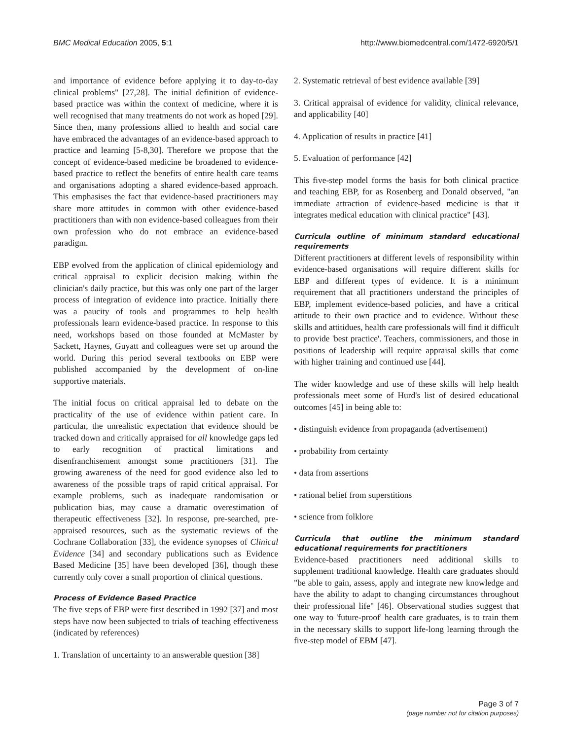BMC Medical Education 2005, 5:1 http://www.biomedcentral.com/1472-6920/5/1
and importance of evidence before applying it to day-to-day clinical problems" [27,28]. The initial definition of evidence-based practice was within the context of medicine, where it is well recognised that many treatments do not work as hoped [29]. Since then, many professions allied to health and social care have embraced the advantages of an evidence-based approach to practice and learning [5-8,30]. Therefore we propose that the concept of evidence-based medicine be broadened to evidence-based practice to reflect the benefits of entire health care teams and organisations adopting a shared evidence-based approach. This emphasises the fact that evidence-based practitioners may share more attitudes in common with other evidence-based practitioners than with non evidence-based colleagues from their own profession who do not embrace an evidence-based paradigm.
EBP evolved from the application of clinical epidemiology and critical appraisal to explicit decision making within the clinician's daily practice, but this was only one part of the larger process of integration of evidence into practice. Initially there was a paucity of tools and programmes to help health professionals learn evidence-based practice. In response to this need, workshops based on those founded at McMaster by Sackett, Haynes, Guyatt and colleagues were set up around the world. During this period several textbooks on EBP were published accompanied by the development of on-line supportive materials.
The initial focus on critical appraisal led to debate on the practicality of the use of evidence within patient care. In particular, the unrealistic expectation that evidence should be tracked down and critically appraised for all knowledge gaps led to early recognition of practical limitations and disenfranchisement amongst some practitioners [31]. The growing awareness of the need for good evidence also led to awareness of the possible traps of rapid critical appraisal. For example problems, such as inadequate randomisation or publication bias, may cause a dramatic overestimation of therapeutic effectiveness [32]. In response, pre-searched, pre-appraised resources, such as the systematic reviews of the Cochrane Collaboration [33], the evidence synopses of Clinical Evidence [34] and secondary publications such as Evidence Based Medicine [35] have been developed [36], though these currently only cover a small proportion of clinical questions.
Process of Evidence Based Practice
The five steps of EBP were first described in 1992 [37] and most steps have now been subjected to trials of teaching effectiveness (indicated by references)
1. Translation of uncertainty to an answerable question [38]
2. Systematic retrieval of best evidence available [39]
3. Critical appraisal of evidence for validity, clinical relevance, and applicability [40]
4. Application of results in practice [41]
5. Evaluation of performance [42]
This five-step model forms the basis for both clinical practice and teaching EBP, for as Rosenberg and Donald observed, "an immediate attraction of evidence-based medicine is that it integrates medical education with clinical practice" [43].
Curricula outline of minimum standard educational requirements
Different practitioners at different levels of responsibility within evidence-based organisations will require different skills for EBP and different types of evidence. It is a minimum requirement that all practitioners understand the principles of EBP, implement evidence-based policies, and have a critical attitude to their own practice and to evidence. Without these skills and attitidues, health care professionals will find it difficult to provide 'best practice'. Teachers, commissioners, and those in positions of leadership will require appraisal skills that come with higher training and continued use [44].
The wider knowledge and use of these skills will help health professionals meet some of Hurd's list of desired educational outcomes [45] in being able to:
• distinguish evidence from propaganda (advertisement)
• probability from certainty
• data from assertions
• rational belief from superstitions
• science from folklore
Curricula that outline the minimum standard educational requirements for practitioners
Evidence-based practitioners need additional skills to supplement traditional knowledge. Health care graduates should "be able to gain, assess, apply and integrate new knowledge and have the ability to adapt to changing circumstances throughout their professional life" [46]. Observational studies suggest that one way to 'future-proof' health care graduates, is to train them in the necessary skills to support life-long learning through the five-step model of EBM [47].
Page 3 of 7
(page number not for citation purposes)